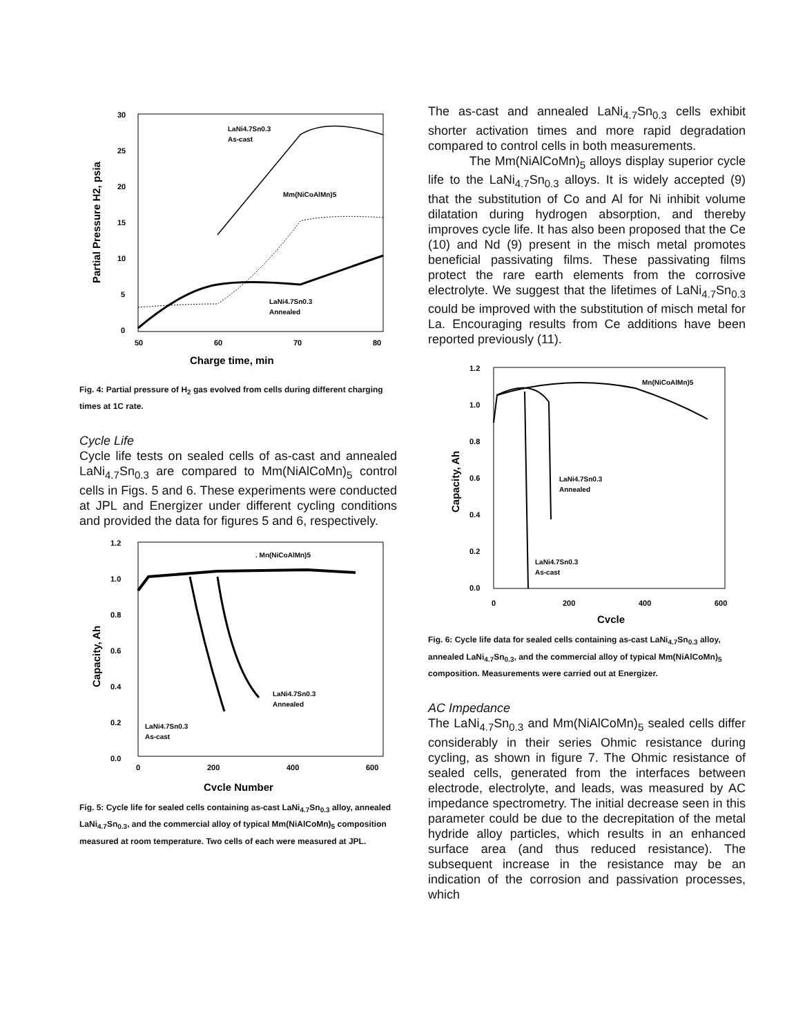30
25
20
15
10
5
0
50
60
70
80
Charge time, min
Partial Pressure H2, psia
LaNi4.7Sn0.3
As-cast
Mm(NiCoAlMn)5
LaNi4.7Sn0.3
Annealed
Fig. 4: Partial pressure of H<sub>2</sub> gas evolved from cells during different charging times at 1C rate.
Cycle Life
Cycle life tests on sealed cells of as-cast and annealed LaNi<sub>4.7</sub>Sn<sub>0.3</sub> are compared to Mm(NiAlCoMn)<sub>5</sub> control cells in Figs. 5 and 6. These experiments were conducted at JPL and Energizer under different cycling conditions and provided the data for figures 5 and 6, respectively.
1.2
1.0
0.8
0.6
0.4
0.2
0.0
0
200
400
600
Cycle Number
Capacity, Ah
. Mn(NiCoAlMn)5
LaNi4.7Sn0.3
Annealed
LaNi4.7Sn0.3
As-cast
Fig. 5: Cycle life for sealed cells containing as-cast LaNi<sub>4.7</sub>Sn<sub>0.3</sub> alloy, annealed LaNi<sub>4.7</sub>Sn<sub>0.3</sub>, and the commercial alloy of typical Mm(NiAlCoMn)<sub>5</sub> composition measured at room temperature. Two cells of each were measured at JPL.
The as-cast and annealed LaNi<sub>4.7</sub>Sn<sub>0.3</sub> cells exhibit shorter activation times and more rapid degradation compared to control cells in both measurements.
The Mm(NiAlCoMn)<sub>5</sub> alloys display superior cycle life to the LaNi<sub>4.7</sub>Sn<sub>0.3</sub> alloys. It is widely accepted (9) that the substitution of Co and Al for Ni inhibit volume dilatation during hydrogen absorption, and thereby improves cycle life. It has also been proposed that the Ce (10) and Nd (9) present in the misch metal promotes beneficial passivating films. These passivating films protect the rare earth elements from the corrosive electrolyte. We suggest that the lifetimes of LaNi<sub>4.7</sub>Sn<sub>0.3</sub> could be improved with the substitution of misch metal for La. Encouraging results from Ce additions have been reported previously (11).
1.2
1.0
0.8
0.6
0.4
0.2
0.0
0
200
400
600
Cycle
Capacity, Ah
Mn(NiCoAlMn)5
LaNi4.7Sn0.3
Annealed
LaNi4.7Sn0.3
As-cast
Fig. 6: Cycle life data for sealed cells containing as-cast LaNi<sub>4.7</sub>Sn<sub>0.3</sub> alloy, annealed LaNi<sub>4.7</sub>Sn<sub>0.3</sub>, and the commercial alloy of typical Mm(NiAlCoMn)<sub>5</sub> composition. Measurements were carried out at Energizer.
AC Impedance
The LaNi<sub>4.7</sub>Sn<sub>0.3</sub> and Mm(NiAlCoMn)<sub>5</sub> sealed cells differ considerably in their series Ohmic resistance during cycling, as shown in figure 7. The Ohmic resistance of sealed cells, generated from the interfaces between electrode, electrolyte, and leads, was measured by AC impedance spectrometry. The initial decrease seen in this parameter could be due to the decrepitation of the metal hydride alloy particles, which results in an enhanced surface area (and thus reduced resistance). The subsequent increase in the resistance may be an indication of the corrosion and passivation processes, which